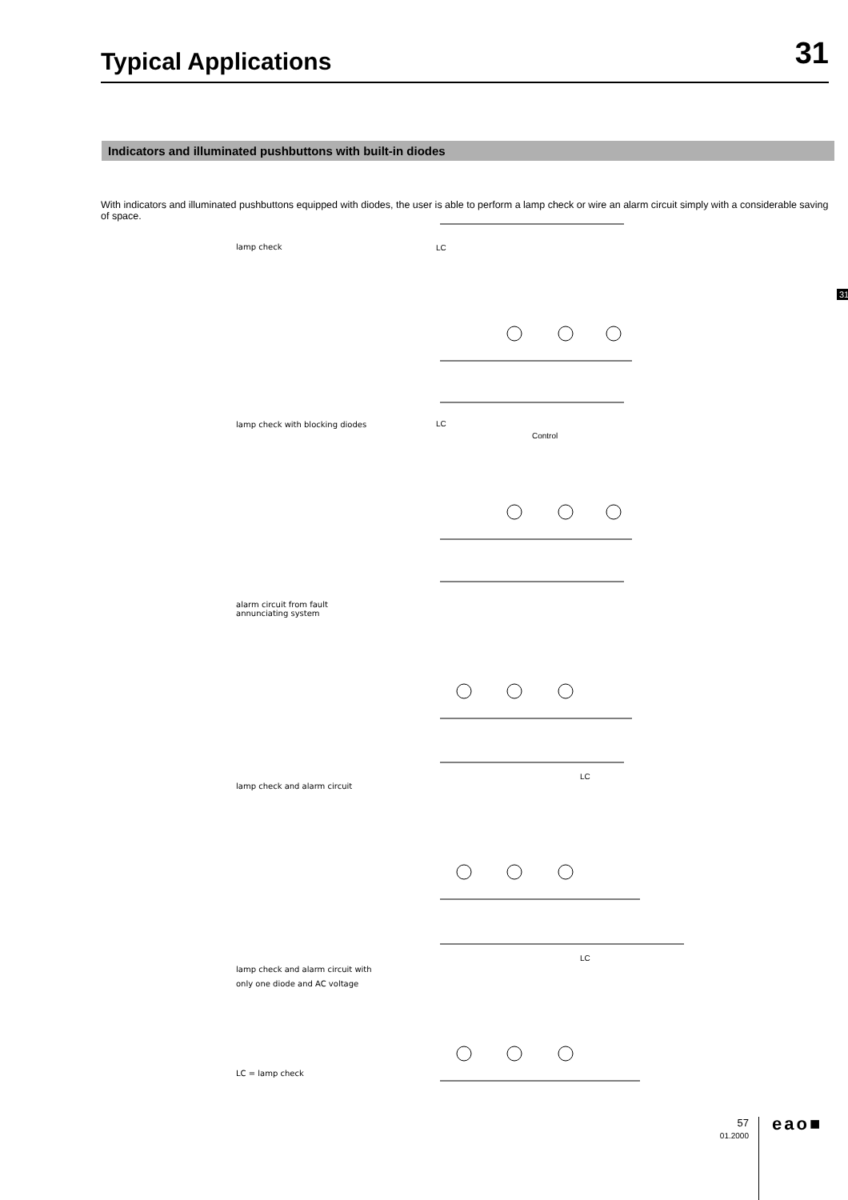Typical Applications
31
Indicators and illuminated pushbuttons with built-in diodes
With indicators and illuminated pushbuttons equipped with diodes, the user is able to perform a lamp check or wire an alarm circuit simply with a considerable saving of space.
31
lamp check
LC
lamp check with blocking diodes
LC
Control
alarm circuit from fault
annunciating system
lamp check and alarm circuit
LC
lamp check and alarm circuit with
only one diode and AC voltage
LC = lamp check
LC
57
01.2000
eao■